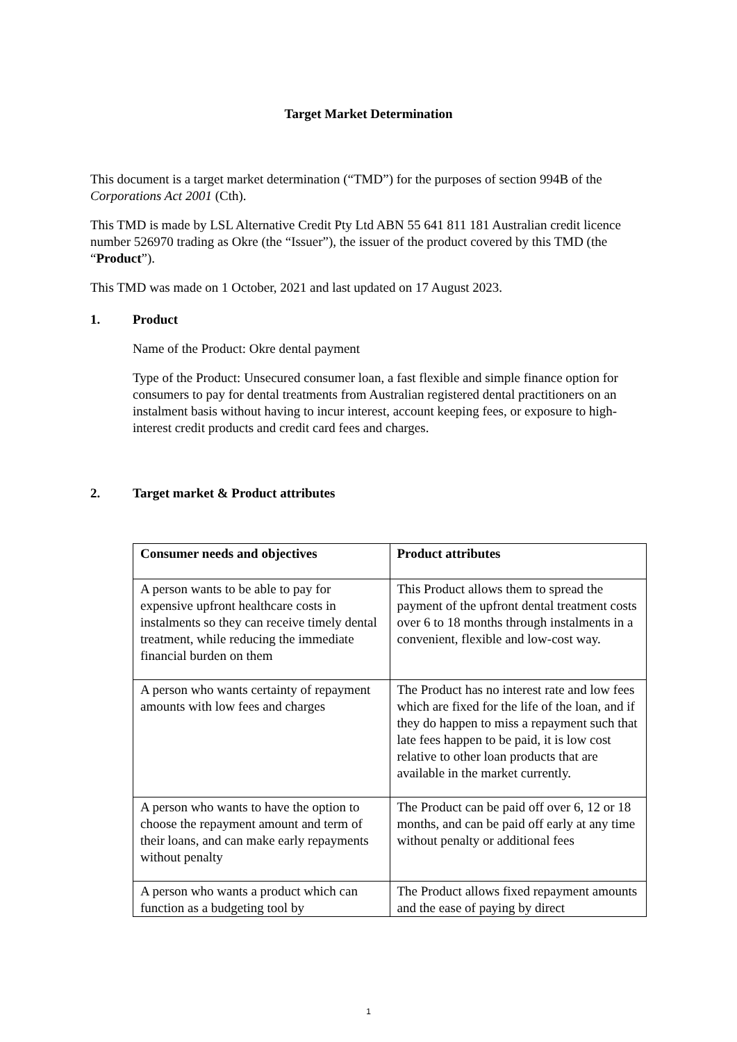Target Market Determination
This document is a target market determination (“TMD”) for the purposes of section 994B of the Corporations Act 2001 (Cth).
This TMD is made by LSL Alternative Credit Pty Ltd ABN 55 641 811 181 Australian credit licence number 526970 trading as Okre (the “Issuer”), the issuer of the product covered by this TMD (the “Product”).
This TMD was made on 1 October, 2021 and last updated on 17 August 2023.
1. Product
Name of the Product: Okre dental payment
Type of the Product: Unsecured consumer loan, a fast flexible and simple finance option for consumers to pay for dental treatments from Australian registered dental practitioners on an instalment basis without having to incur interest, account keeping fees, or exposure to high-interest credit products and credit card fees and charges.
2. Target market & Product attributes
| Consumer needs and objectives | Product attributes |
| --- | --- |
| A person wants to be able to pay for expensive upfront healthcare costs in instalments so they can receive timely dental treatment, while reducing the immediate financial burden on them | This Product allows them to spread the payment of the upfront dental treatment costs over 6 to 18 months through instalments in a convenient, flexible and low-cost way. |
| A person who wants certainty of repayment amounts with low fees and charges | The Product has no interest rate and low fees which are fixed for the life of the loan, and if they do happen to miss a repayment such that late fees happen to be paid, it is low cost relative to other loan products that are available in the market currently. |
| A person who wants to have the option to choose the repayment amount and term of their loans, and can make early repayments without penalty | The Product can be paid off over 6, 12 or 18 months, and can be paid off early at any time without penalty or additional fees |
| A person who wants a product which can function as a budgeting tool by | The Product allows fixed repayment amounts and the ease of paying by direct |
1